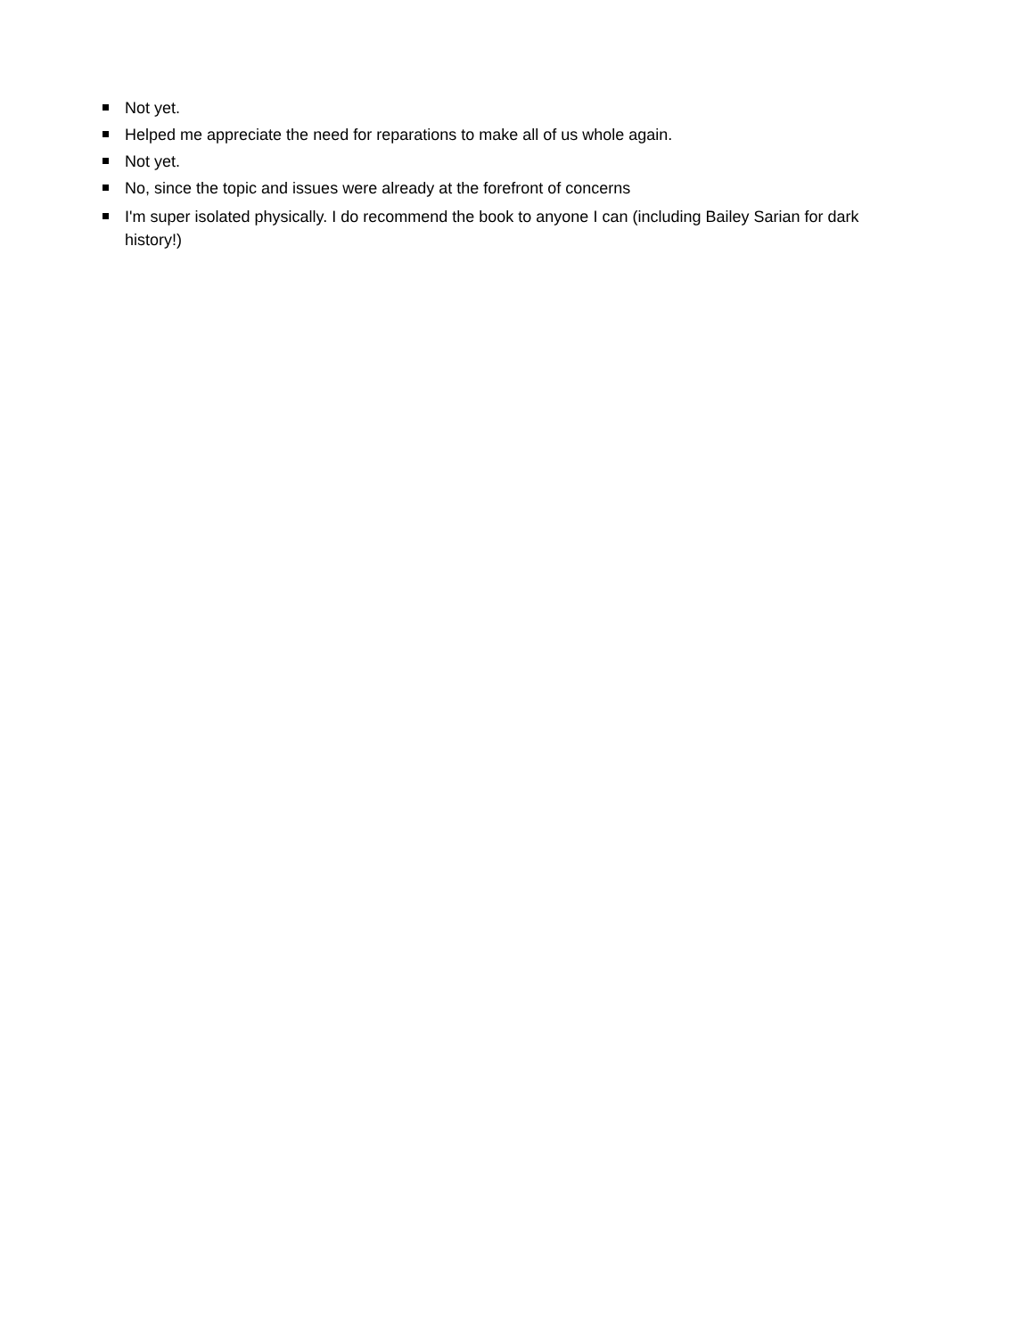Not yet.
Helped me appreciate the need for reparations to make all of us whole again.
Not yet.
No, since the topic and issues were already at the forefront of concerns
I'm super isolated physically. I do recommend the book to anyone I can (including Bailey Sarian for dark history!)